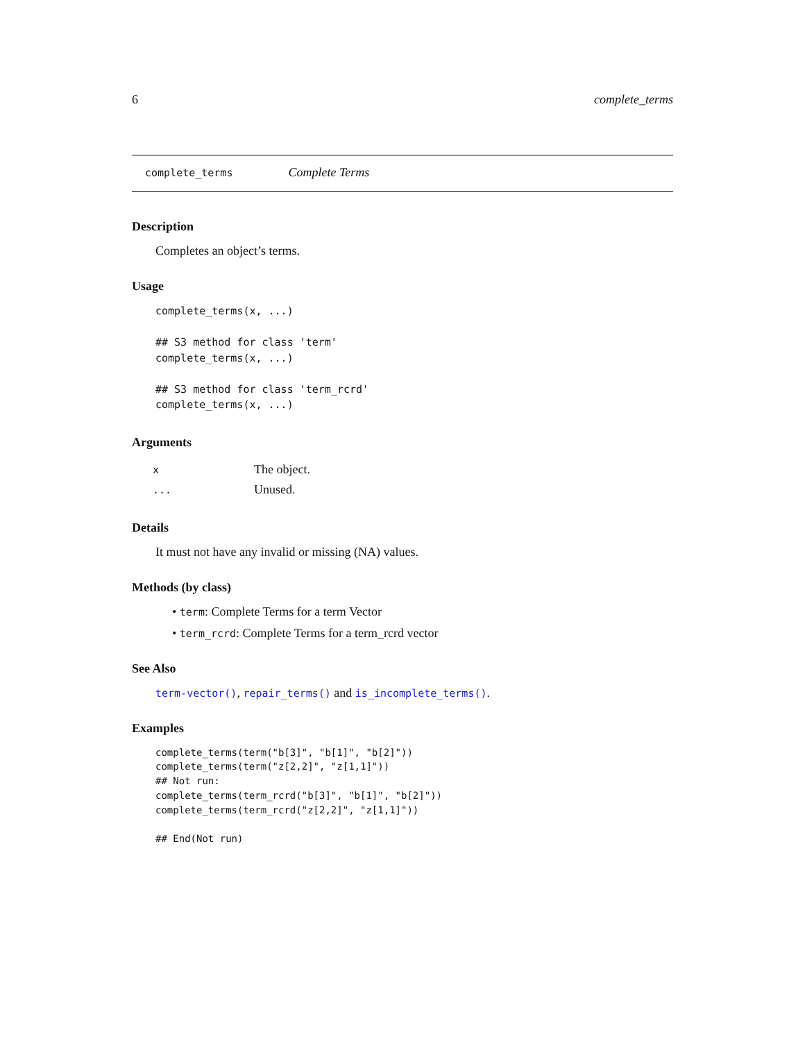6 complete_terms
complete_terms Complete Terms
Description
Completes an object’s terms.
Usage
complete_terms(x, ...)

## S3 method for class 'term'
complete_terms(x, ...)

## S3 method for class 'term_rcrd'
complete_terms(x, ...)
Arguments
| x | The object. |
| ... | Unused. |
Details
It must not have any invalid or missing (NA) values.
Methods (by class)
• term: Complete Terms for a term Vector
• term_rcrd: Complete Terms for a term_rcrd vector
See Also
term-vector(), repair_terms() and is_incomplete_terms().
Examples
complete_terms(term("b[3]", "b[1]", "b[2]"))
complete_terms(term("z[2,2]", "z[1,1]"))
## Not run:
complete_terms(term_rcrd("b[3]", "b[1]", "b[2]"))
complete_terms(term_rcrd("z[2,2]", "z[1,1]"))

## End(Not run)